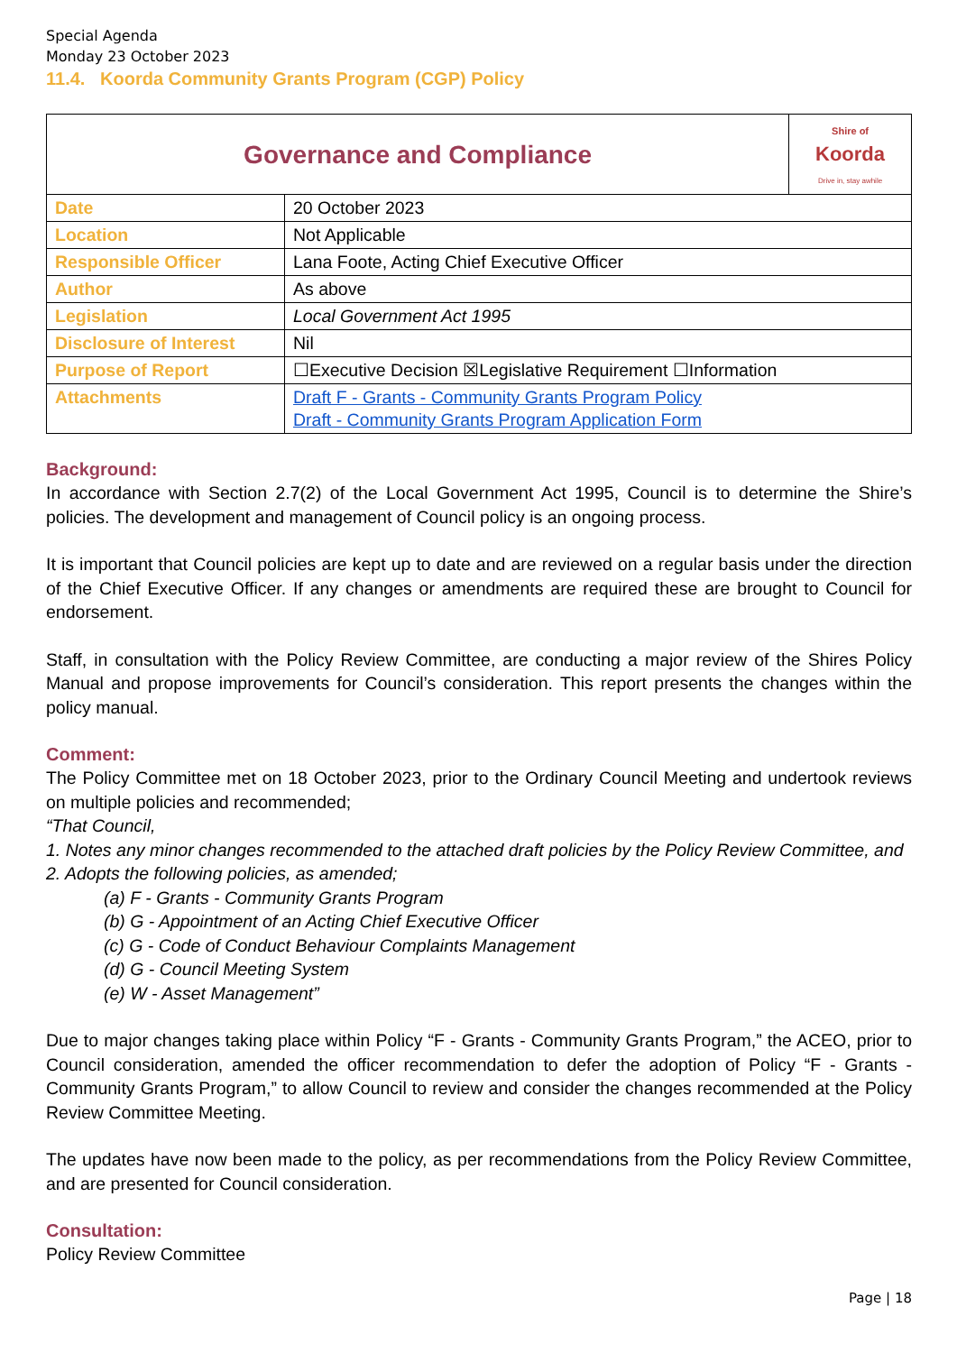Special Agenda
Monday 23 October 2023
11.4. Koorda Community Grants Program (CGP) Policy
| Governance and Compliance | | Shire of Koorda Drive in, stay awhile |
| Date | 20 October 2023 | |
| Location | Not Applicable | |
| Responsible Officer | Lana Foote, Acting Chief Executive Officer | |
| Author | As above | |
| Legislation | Local Government Act 1995 | |
| Disclosure of Interest | Nil | |
| Purpose of Report | ☐Executive Decision ☒Legislative Requirement ☐Information | |
| Attachments | Draft F - Grants - Community Grants Program Policy Draft - Community Grants Program Application Form | |
Background:
In accordance with Section 2.7(2) of the Local Government Act 1995, Council is to determine the Shire’s policies. The development and management of Council policy is an ongoing process.
It is important that Council policies are kept up to date and are reviewed on a regular basis under the direction of the Chief Executive Officer. If any changes or amendments are required these are brought to Council for endorsement.
Staff, in consultation with the Policy Review Committee, are conducting a major review of the Shires Policy Manual and propose improvements for Council’s consideration. This report presents the changes within the policy manual.
Comment:
The Policy Committee met on 18 October 2023, prior to the Ordinary Council Meeting and undertook reviews on multiple policies and recommended;
“That Council,
1. Notes any minor changes recommended to the attached draft policies by the Policy Review Committee, and
2. Adopts the following policies, as amended;
(a) F - Grants - Community Grants Program
(b) G - Appointment of an Acting Chief Executive Officer
(c) G - Code of Conduct Behaviour Complaints Management
(d) G - Council Meeting System
(e) W - Asset Management”
Due to major changes taking place within Policy “F - Grants - Community Grants Program,” the ACEO, prior to Council consideration, amended the officer recommendation to defer the adoption of Policy “F - Grants - Community Grants Program,” to allow Council to review and consider the changes recommended at the Policy Review Committee Meeting.
The updates have now been made to the policy, as per recommendations from the Policy Review Committee, and are presented for Council consideration.
Consultation:
Policy Review Committee
Page | 18